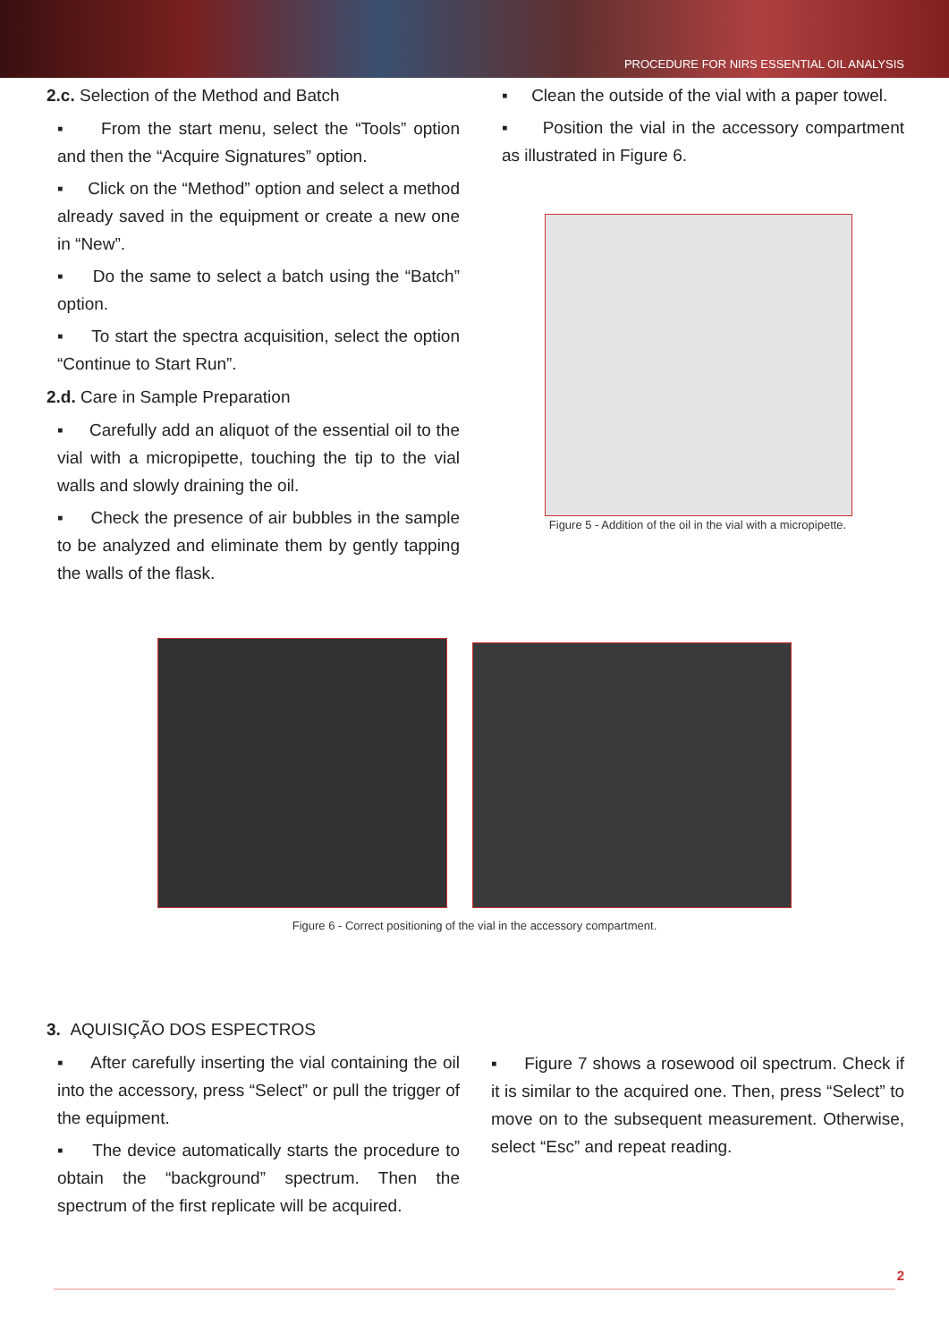PROCEDURE FOR NIRS ESSENTIAL OIL ANALYSIS
2.c. Selection of the Method and Batch
▪ From the start menu, select the “Tools” option and then the “Acquire Signatures” option.
▪ Click on the “Method” option and select a method already saved in the equipment or create a new one in “New”.
▪ Do the same to select a batch using the “Batch” option.
▪ To start the spectra acquisition, select the option “Continue to Start Run”.
2.d. Care in Sample Preparation
▪ Carefully add an aliquot of the essential oil to the vial with a micropipette, touching the tip to the vial walls and slowly draining the oil.
▪ Check the presence of air bubbles in the sample to be analyzed and eliminate them by gently tapping the walls of the flask.
▪ Clean the outside of the vial with a paper towel.
▪ Position the vial in the accessory compartment as illustrated in Figure 6.
Figure 5 - Addition of the oil in the vial with a micropipette.
Figure 6 - Correct positioning of the vial in the accessory compartment.
3. AQUISIÇÃO DOS ESPECTROS
▪ After carefully inserting the vial containing the oil into the accessory, press “Select” or pull the trigger of the equipment.
▪ The device automatically starts the procedure to obtain the “background” spectrum. Then the spectrum of the first replicate will be acquired.
▪ Figure 7 shows a rosewood oil spectrum. Check if it is similar to the acquired one. Then, press “Select” to move on to the subsequent measurement. Otherwise, select “Esc” and repeat reading.
2